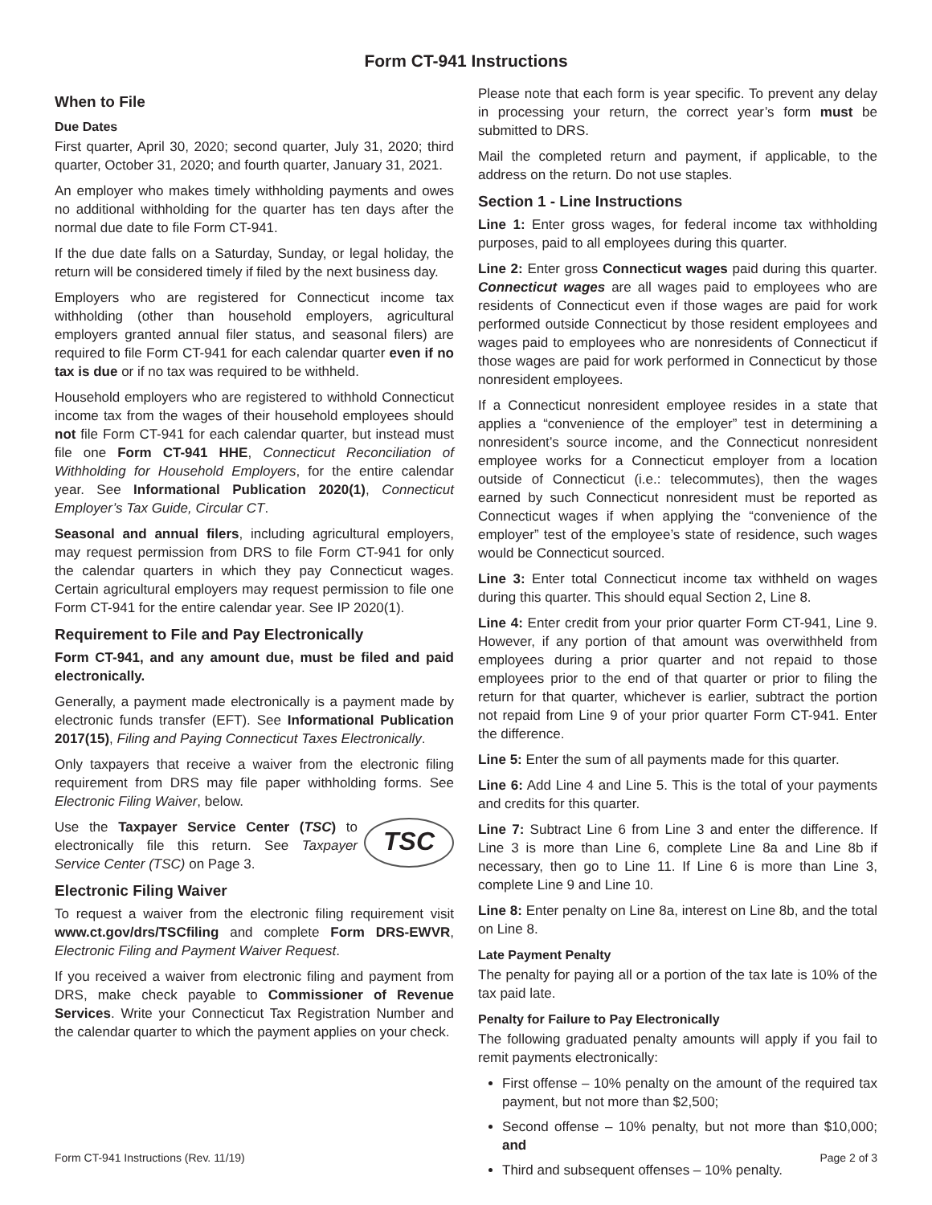Form CT-941 Instructions
When to File
Due Dates
First quarter, April 30, 2020; second quarter, July 31, 2020; third quarter, October 31, 2020; and fourth quarter, January 31, 2021.
An employer who makes timely withholding payments and owes no additional withholding for the quarter has ten days after the normal due date to file Form CT-941.
If the due date falls on a Saturday, Sunday, or legal holiday, the return will be considered timely if filed by the next business day.
Employers who are registered for Connecticut income tax withholding (other than household employers, agricultural employers granted annual filer status, and seasonal filers) are required to file Form CT-941 for each calendar quarter even if no tax is due or if no tax was required to be withheld.
Household employers who are registered to withhold Connecticut income tax from the wages of their household employees should not file Form CT-941 for each calendar quarter, but instead must file one Form CT-941 HHE, Connecticut Reconciliation of Withholding for Household Employers, for the entire calendar year. See Informational Publication 2020(1), Connecticut Employer’s Tax Guide, Circular CT.
Seasonal and annual filers, including agricultural employers, may request permission from DRS to file Form CT-941 for only the calendar quarters in which they pay Connecticut wages. Certain agricultural employers may request permission to file one Form CT-941 for the entire calendar year. See IP 2020(1).
Requirement to File and Pay Electronically
Form CT-941, and any amount due, must be filed and paid electronically.
Generally, a payment made electronically is a payment made by electronic funds transfer (EFT). See Informational Publication 2017(15), Filing and Paying Connecticut Taxes Electronically.
Only taxpayers that receive a waiver from the electronic filing requirement from DRS may file paper withholding forms. See Electronic Filing Waiver, below.
TSC Use the Taxpayer Service Center (TSC) to electronically file this return. See Taxpayer Service Center (TSC) on Page 3.
Electronic Filing Waiver
To request a waiver from the electronic filing requirement visit www.ct.gov/drs/TSCfiling and complete Form DRS-EWVR, Electronic Filing and Payment Waiver Request.
If you received a waiver from electronic filing and payment from DRS, make check payable to Commissioner of Revenue Services. Write your Connecticut Tax Registration Number and the calendar quarter to which the payment applies on your check.
Please note that each form is year specific. To prevent any delay in processing your return, the correct year’s form must be submitted to DRS.
Mail the completed return and payment, if applicable, to the address on the return. Do not use staples.
Section 1 - Line Instructions
Line 1: Enter gross wages, for federal income tax withholding purposes, paid to all employees during this quarter.
Line 2: Enter gross Connecticut wages paid during this quarter. Connecticut wages are all wages paid to employees who are residents of Connecticut even if those wages are paid for work performed outside Connecticut by those resident employees and wages paid to employees who are nonresidents of Connecticut if those wages are paid for work performed in Connecticut by those nonresident employees.
If a Connecticut nonresident employee resides in a state that applies a “convenience of the employer” test in determining a nonresident’s source income, and the Connecticut nonresident employee works for a Connecticut employer from a location outside of Connecticut (i.e.: telecommutes), then the wages earned by such Connecticut nonresident must be reported as Connecticut wages if when applying the “convenience of the employer” test of the employee’s state of residence, such wages would be Connecticut sourced.
Line 3: Enter total Connecticut income tax withheld on wages during this quarter. This should equal Section 2, Line 8.
Line 4: Enter credit from your prior quarter Form CT-941, Line 9. However, if any portion of that amount was overwithheld from employees during a prior quarter and not repaid to those employees prior to the end of that quarter or prior to filing the return for that quarter, whichever is earlier, subtract the portion not repaid from Line 9 of your prior quarter Form CT-941. Enter the difference.
Line 5: Enter the sum of all payments made for this quarter.
Line 6: Add Line 4 and Line 5. This is the total of your payments and credits for this quarter.
Line 7: Subtract Line 6 from Line 3 and enter the difference. If Line 3 is more than Line 6, complete Line 8a and Line 8b if necessary, then go to Line 11. If Line 6 is more than Line 3, complete Line 9 and Line 10.
Line 8: Enter penalty on Line 8a, interest on Line 8b, and the total on Line 8.
Late Payment Penalty
The penalty for paying all or a portion of the tax late is 10% of the tax paid late.
Penalty for Failure to Pay Electronically
The following graduated penalty amounts will apply if you fail to remit payments electronically:
First offense – 10% penalty on the amount of the required tax payment, but not more than $2,500;
Second offense – 10% penalty, but not more than $10,000; and
Third and subsequent offenses – 10% penalty.
Form CT-941 Instructions (Rev. 11/19) Page 2 of 3